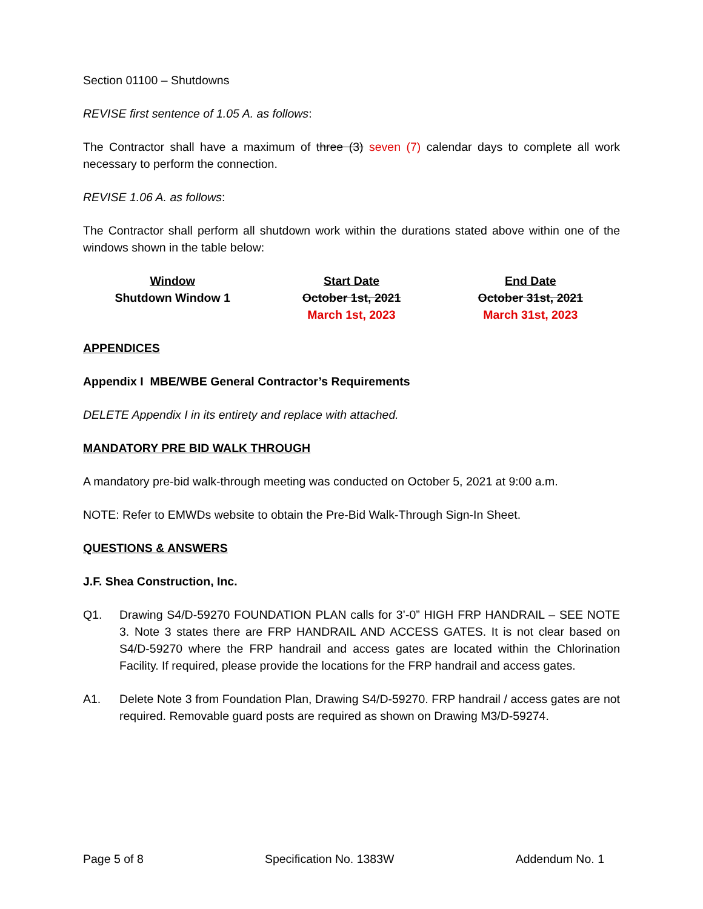Section 01100 – Shutdowns
REVISE first sentence of 1.05 A. as follows:
The Contractor shall have a maximum of three (3) seven (7) calendar days to complete all work necessary to perform the connection.
REVISE 1.06 A. as follows:
The Contractor shall perform all shutdown work within the durations stated above within one of the windows shown in the table below:
| Window | Start Date | End Date |
| --- | --- | --- |
| Shutdown Window 1 | October 1st, 2021 | October 31st, 2021 |
| | March 1st, 2023 | March 31st, 2023 |
APPENDICES
Appendix I MBE/WBE General Contractor’s Requirements
DELETE Appendix I in its entirety and replace with attached.
MANDATORY PRE BID WALK THROUGH
A mandatory pre-bid walk-through meeting was conducted on October 5, 2021 at 9:00 a.m.
NOTE: Refer to EMWDs website to obtain the Pre-Bid Walk-Through Sign-In Sheet.
QUESTIONS & ANSWERS
J.F. Shea Construction, Inc.
Q1. Drawing S4/D-59270 FOUNDATION PLAN calls for 3’-0” HIGH FRP HANDRAIL – SEE NOTE 3. Note 3 states there are FRP HANDRAIL AND ACCESS GATES. It is not clear based on S4/D-59270 where the FRP handrail and access gates are located within the Chlorination Facility. If required, please provide the locations for the FRP handrail and access gates.
A1. Delete Note 3 from Foundation Plan, Drawing S4/D-59270. FRP handrail / access gates are not required. Removable guard posts are required as shown on Drawing M3/D-59274.
Page 5 of 8 Specification No. 1383W Addendum No. 1